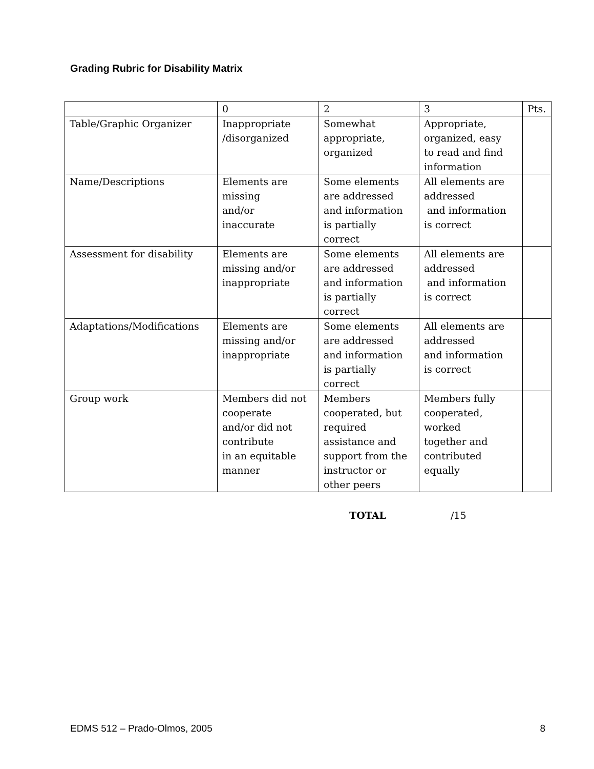Grading Rubric for Disability Matrix
| | 0 | 2 | 3 | Pts. |
| Table/Graphic Organizer | Inappropriate /disorganized | Somewhat appropriate, organized | Appropriate, organized, easy to read and find information | |
| Name/Descriptions | Elements are missing and/or inaccurate | Some elements are addressed and information is partially correct | All elements are addressed and information is correct | |
| Assessment for disability | Elements are missing and/or inappropriate | Some elements are addressed and information is partially correct | All elements are addressed and information is correct | |
| Adaptations/Modifications | Elements are missing and/or inappropriate | Some elements are addressed and information is partially correct | All elements are addressed and information is correct | |
| Group work | Members did not cooperate and/or did not contribute in an equitable manner | Members cooperated, but required assistance and support from the instructor or other peers | Members fully cooperated, worked together and contributed equally | |
TOTAL /15
EDMS 512 – Prado-Olmos, 2005 8